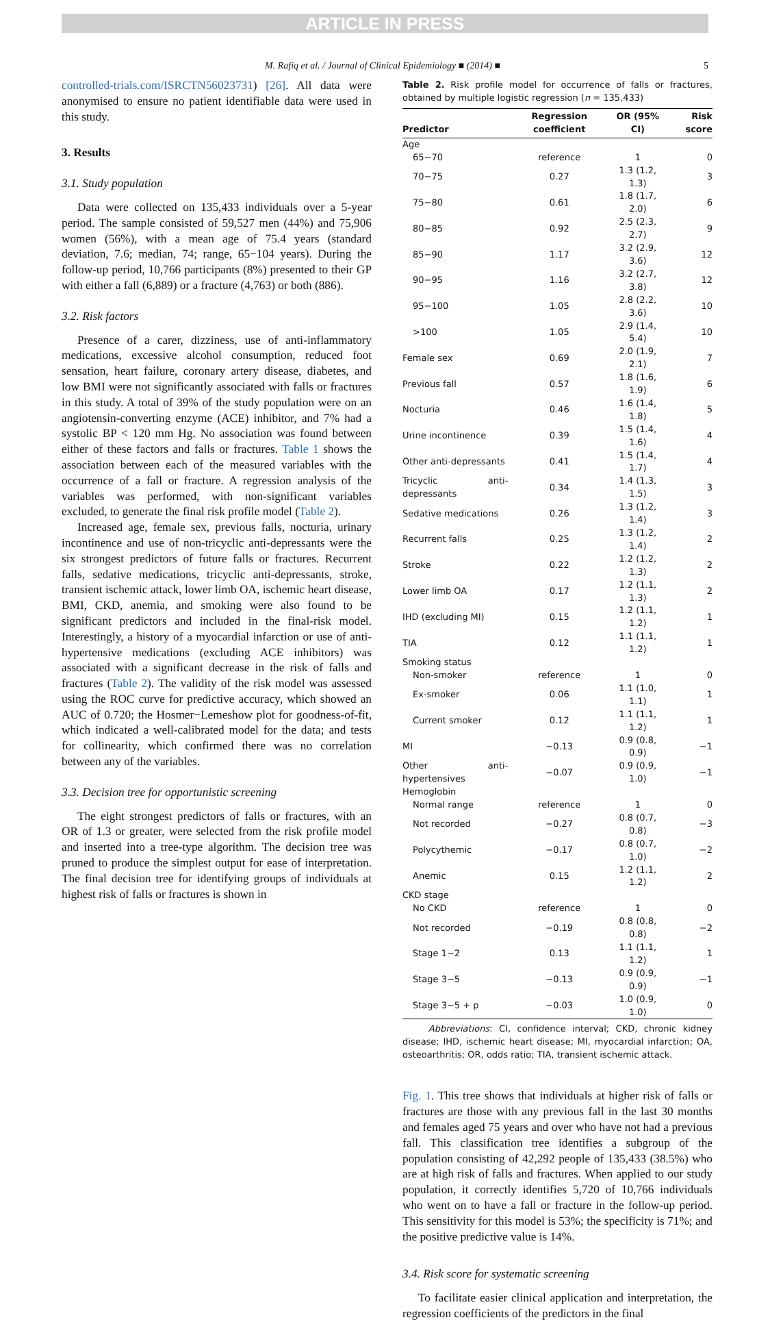ARTICLE IN PRESS
M. Rafiq et al. / Journal of Clinical Epidemiology ■ (2014) ■ 5
controlled-trials.com/ISRCTN56023731) [26]. All data were anonymised to ensure no patient identifiable data were used in this study.
3. Results
3.1. Study population
Data were collected on 135,433 individuals over a 5-year period. The sample consisted of 59,527 men (44%) and 75,906 women (56%), with a mean age of 75.4 years (standard deviation, 7.6; median, 74; range, 65−104 years). During the follow-up period, 10,766 participants (8%) presented to their GP with either a fall (6,889) or a fracture (4,763) or both (886).
3.2. Risk factors
Presence of a carer, dizziness, use of anti-inflammatory medications, excessive alcohol consumption, reduced foot sensation, heart failure, coronary artery disease, diabetes, and low BMI were not significantly associated with falls or fractures in this study. A total of 39% of the study population were on an angiotensin-converting enzyme (ACE) inhibitor, and 7% had a systolic BP < 120 mm Hg. No association was found between either of these factors and falls or fractures. Table 1 shows the association between each of the measured variables with the occurrence of a fall or fracture. A regression analysis of the variables was performed, with non-significant variables excluded, to generate the final risk profile model (Table 2).
Increased age, female sex, previous falls, nocturia, urinary incontinence and use of non-tricyclic anti-depressants were the six strongest predictors of future falls or fractures. Recurrent falls, sedative medications, tricyclic anti-depressants, stroke, transient ischemic attack, lower limb OA, ischemic heart disease, BMI, CKD, anemia, and smoking were also found to be significant predictors and included in the final-risk model. Interestingly, a history of a myocardial infarction or use of anti-hypertensive medications (excluding ACE inhibitors) was associated with a significant decrease in the risk of falls and fractures (Table 2). The validity of the risk model was assessed using the ROC curve for predictive accuracy, which showed an AUC of 0.720; the Hosmer−Lemeshow plot for goodness-of-fit, which indicated a well-calibrated model for the data; and tests for collinearity, which confirmed there was no correlation between any of the variables.
3.3. Decision tree for opportunistic screening
The eight strongest predictors of falls or fractures, with an OR of 1.3 or greater, were selected from the risk profile model and inserted into a tree-type algorithm. The decision tree was pruned to produce the simplest output for ease of interpretation. The final decision tree for identifying groups of individuals at highest risk of falls or fractures is shown in
Table 2. Risk profile model for occurrence of falls or fractures, obtained by multiple logistic regression (n = 135,433)
| Predictor | Regression coefficient | OR (95% CI) | Risk score |
| --- | --- | --- | --- |
| Age | | | |
| 65−70 | reference | 1 | 0 |
| 70−75 | 0.27 | 1.3 (1.2, 1.3) | 3 |
| 75−80 | 0.61 | 1.8 (1.7, 2.0) | 6 |
| 80−85 | 0.92 | 2.5 (2.3, 2.7) | 9 |
| 85−90 | 1.17 | 3.2 (2.9, 3.6) | 12 |
| 90−95 | 1.16 | 3.2 (2.7, 3.8) | 12 |
| 95−100 | 1.05 | 2.8 (2.2, 3.6) | 10 |
| >100 | 1.05 | 2.9 (1.4, 5.4) | 10 |
| Female sex | 0.69 | 2.0 (1.9, 2.1) | 7 |
| Previous fall | 0.57 | 1.8 (1.6, 1.9) | 6 |
| Nocturia | 0.46 | 1.6 (1.4, 1.8) | 5 |
| Urine incontinence | 0.39 | 1.5 (1.4, 1.6) | 4 |
| Other anti-depressants | 0.41 | 1.5 (1.4, 1.7) | 4 |
| Tricyclic anti-depressants | 0.34 | 1.4 (1.3, 1.5) | 3 |
| Sedative medications | 0.26 | 1.3 (1.2, 1.4) | 3 |
| Recurrent falls | 0.25 | 1.3 (1.2, 1.4) | 2 |
| Stroke | 0.22 | 1.2 (1.2, 1.3) | 2 |
| Lower limb OA | 0.17 | 1.2 (1.1, 1.3) | 2 |
| IHD (excluding MI) | 0.15 | 1.2 (1.1, 1.2) | 1 |
| TIA | 0.12 | 1.1 (1.1, 1.2) | 1 |
| Smoking status | | | |
| Non-smoker | reference | 1 | 0 |
| Ex-smoker | 0.06 | 1.1 (1.0, 1.1) | 1 |
| Current smoker | 0.12 | 1.1 (1.1, 1.2) | 1 |
| MI | −0.13 | 0.9 (0.8, 0.9) | −1 |
| Other anti-hypertensives | −0.07 | 0.9 (0.9, 1.0) | −1 |
| Hemoglobin | | | |
| Normal range | reference | 1 | 0 |
| Not recorded | −0.27 | 0.8 (0.7, 0.8) | −3 |
| Polycythemic | −0.17 | 0.8 (0.7, 1.0) | −2 |
| Anemic | 0.15 | 1.2 (1.1, 1.2) | 2 |
| CKD stage | | | |
| No CKD | reference | 1 | 0 |
| Not recorded | −0.19 | 0.8 (0.8, 0.8) | −2 |
| Stage 1−2 | 0.13 | 1.1 (1.1, 1.2) | 1 |
| Stage 3−5 | −0.13 | 0.9 (0.9, 0.9) | −1 |
| Stage 3−5 + p | −0.03 | 1.0 (0.9, 1.0) | 0 |
Abbreviations: CI, confidence interval; CKD, chronic kidney disease; IHD, ischemic heart disease; MI, myocardial infarction; OA, osteoarthritis; OR, odds ratio; TIA, transient ischemic attack.
Fig. 1. This tree shows that individuals at higher risk of falls or fractures are those with any previous fall in the last 30 months and females aged 75 years and over who have not had a previous fall. This classification tree identifies a subgroup of the population consisting of 42,292 people of 135,433 (38.5%) who are at high risk of falls and fractures. When applied to our study population, it correctly identifies 5,720 of 10,766 individuals who went on to have a fall or fracture in the follow-up period. This sensitivity for this model is 53%; the specificity is 71%; and the positive predictive value is 14%.
3.4. Risk score for systematic screening
To facilitate easier clinical application and interpretation, the regression coefficients of the predictors in the final